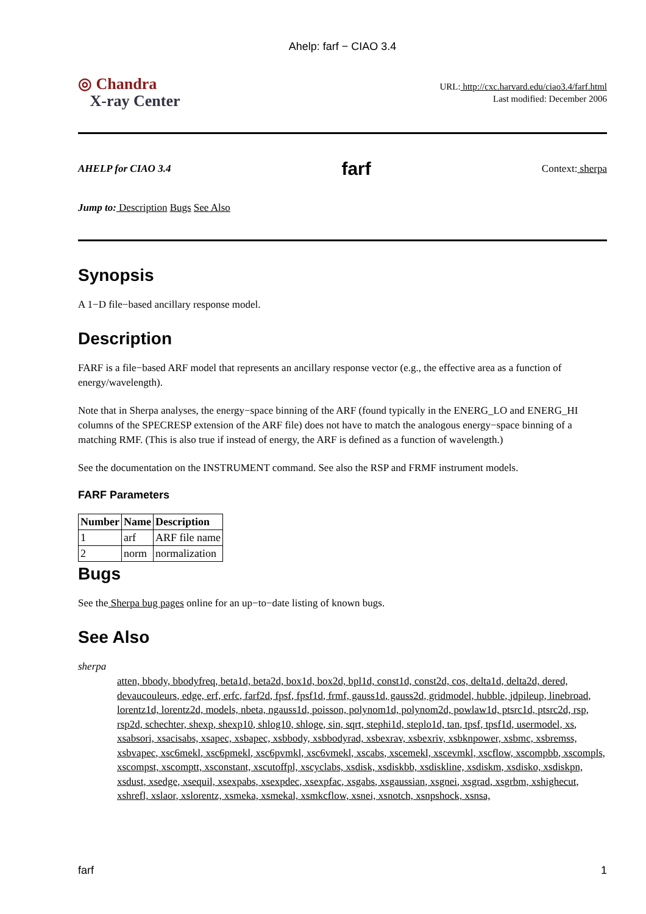Ahelp: farf − CIAO 3.4
◎ Chandra
X-ray Center
URL: http://cxc.harvard.edu/ciao3.4/farf.html
Last modified: December 2006
AHELP for CIAO 3.4
farf
Context: sherpa
Jump to: Description Bugs See Also
Synopsis
A 1−D file−based ancillary response model.
Description
FARF is a file−based ARF model that represents an ancillary response vector (e.g., the effective area as a function of energy/wavelength).
Note that in Sherpa analyses, the energy−space binning of the ARF (found typically in the ENERG_LO and ENERG_HI columns of the SPECRESP extension of the ARF file) does not have to match the analogous energy−space binning of a matching RMF. (This is also true if instead of energy, the ARF is defined as a function of wavelength.)
See the documentation on the INSTRUMENT command. See also the RSP and FRMF instrument models.
FARF Parameters
| Number | Name | Description |
| --- | --- | --- |
| 1 | arf | ARF file name |
| 2 | norm | normalization |
Bugs
See the Sherpa bug pages online for an up−to−date listing of known bugs.
See Also
sherpa
atten, bbody, bbodyfreq, beta1d, beta2d, box1d, box2d, bpl1d, const1d, const2d, cos, delta1d, delta2d, dered, devaucouleurs, edge, erf, erfc, farf2d, fpsf, fpsf1d, frmf, gauss1d, gauss2d, gridmodel, hubble, jdpileup, linebroad, lorentz1d, lorentz2d, models, nbeta, ngauss1d, poisson, polynom1d, polynom2d, powlaw1d, ptsrc1d, ptsrc2d, rsp, rsp2d, schechter, shexp, shexp10, shlog10, shloge, sin, sqrt, stephi1d, steplo1d, tan, tpsf, tpsf1d, usermodel, xs, xsabsori, xsacisabs, xsapec, xsbapec, xsbbody, xsbbodyrad, xsbexrav, xsbexriv, xsbknpower, xsbmc, xsbremss, xsbvapec, xsc6mekl, xsc6pmekl, xsc6pvmkl, xsc6vmekl, xscabs, xscemekl, xscevmkl, xscflow, xscompbb, xscompls, xscompst, xscomptt, xsconstant, xscutoffpl, xscyclabs, xsdisk, xsdiskbb, xsdiskline, xsdiskm, xsdisko, xsdiskpn, xsdust, xsedge, xsequil, xsexpabs, xsexpdec, xsexpfac, xsgabs, xsgaussian, xsgnei, xsgrad, xsgrbm, xshighecut, xshrefl, xslaor, xslorentz, xsmeka, xsmekal, xsmkcflow, xsnei, xsnotch, xsnpshock, xsnsa,
farf 1